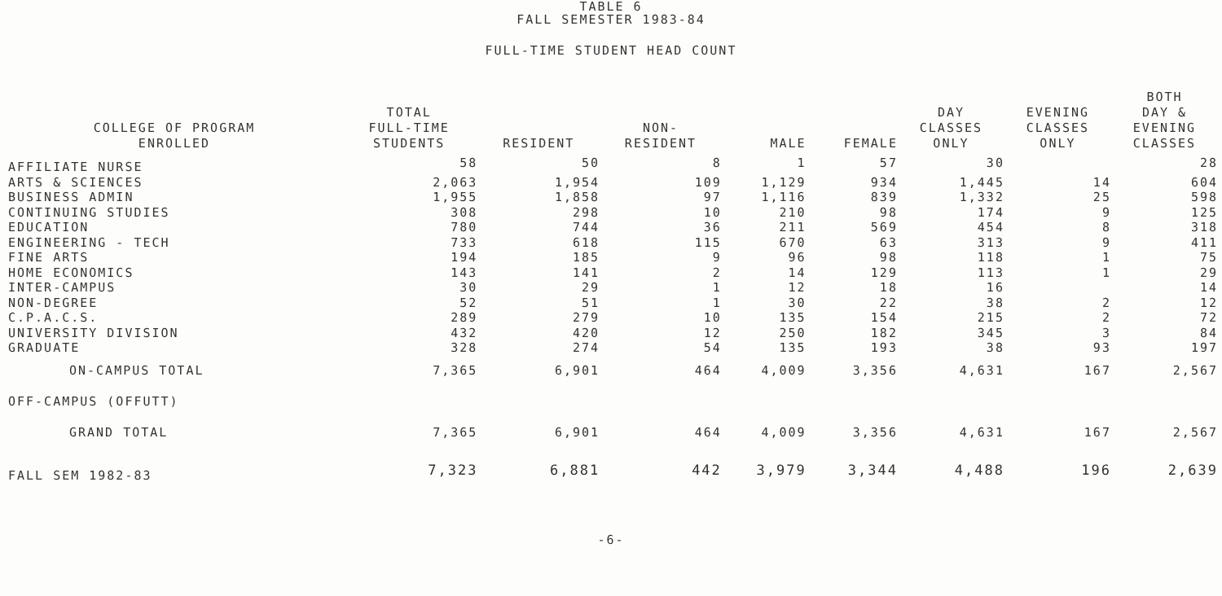TABLE 6
FALL SEMESTER 1983-84
FULL-TIME STUDENT HEAD COUNT
| COLLEGE OF PROGRAM ENROLLED | TOTAL FULL-TIME STUDENTS | RESIDENT | NON- RESIDENT | MALE | FEMALE | DAY CLASSES ONLY | EVENING CLASSES ONLY | BOTH DAY & EVENING CLASSES |
| --- | --- | --- | --- | --- | --- | --- | --- | --- |
| AFFILIATE NURSE | 58 | 50 | 8 | 1 | 57 | 30 | | 28 |
| ARTS & SCIENCES | 2,063 | 1,954 | 109 | 1,129 | 934 | 1,445 | 14 | 604 |
| BUSINESS ADMIN | 1,955 | 1,858 | 97 | 1,116 | 839 | 1,332 | 25 | 598 |
| CONTINUING STUDIES | 308 | 298 | 10 | 210 | 98 | 174 | 9 | 125 |
| EDUCATION | 780 | 744 | 36 | 211 | 569 | 454 | 8 | 318 |
| ENGINEERING - TECH | 733 | 618 | 115 | 670 | 63 | 313 | 9 | 411 |
| FINE ARTS | 194 | 185 | 9 | 96 | 98 | 118 | 1 | 75 |
| HOME ECONOMICS | 143 | 141 | 2 | 14 | 129 | 113 | 1 | 29 |
| INTER-CAMPUS | 30 | 29 | 1 | 12 | 18 | 16 | | 14 |
| NON-DEGREE | 52 | 51 | 1 | 30 | 22 | 38 | 2 | 12 |
| C.P.A.C.S. | 289 | 279 | 10 | 135 | 154 | 215 | 2 | 72 |
| UNIVERSITY DIVISION | 432 | 420 | 12 | 250 | 182 | 345 | 3 | 84 |
| GRADUATE | 328 | 274 | 54 | 135 | 193 | 38 | 93 | 197 |
| ON-CAMPUS TOTAL | 7,365 | 6,901 | 464 | 4,009 | 3,356 | 4,631 | 167 | 2,567 |
| OFF-CAMPUS (OFFUTT) | | | | | | | | |
| GRAND TOTAL | 7,365 | 6,901 | 464 | 4,009 | 3,356 | 4,631 | 167 | 2,567 |
| FALL SEM 1982-83 | 7,323 | 6,881 | 442 | 3,979 | 3,344 | 4,488 | 196 | 2,639 |
-6-